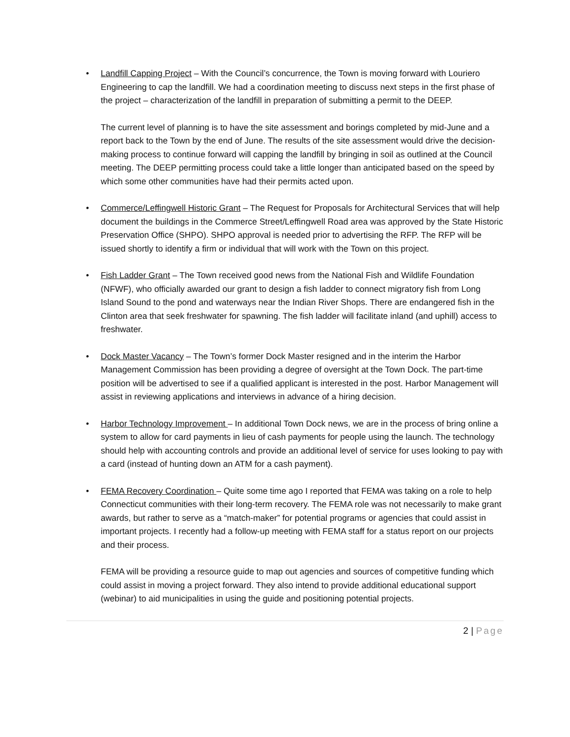•
Landfill Capping Project – With the Council’s concurrence, the Town is moving forward with Louriero Engineering to cap the landfill. We had a coordination meeting to discuss next steps in the first phase of the project – characterization of the landfill in preparation of submitting a permit to the DEEP.
The current level of planning is to have the site assessment and borings completed by mid-June and a report back to the Town by the end of June. The results of the site assessment would drive the decision-making process to continue forward will capping the landfill by bringing in soil as outlined at the Council meeting. The DEEP permitting process could take a little longer than anticipated based on the speed by which some other communities have had their permits acted upon.
• Commerce/Leffingwell Historic Grant – The Request for Proposals for Architectural Services that will help document the buildings in the Commerce Street/Leffingwell Road area was approved by the State Historic Preservation Office (SHPO). SHPO approval is needed prior to advertising the RFP. The RFP will be issued shortly to identify a firm or individual that will work with the Town on this project.
• Fish Ladder Grant – The Town received good news from the National Fish and Wildlife Foundation (NFWF), who officially awarded our grant to design a fish ladder to connect migratory fish from Long Island Sound to the pond and waterways near the Indian River Shops. There are endangered fish in the Clinton area that seek freshwater for spawning. The fish ladder will facilitate inland (and uphill) access to freshwater.
• Dock Master Vacancy – The Town’s former Dock Master resigned and in the interim the Harbor Management Commission has been providing a degree of oversight at the Town Dock. The part-time position will be advertised to see if a qualified applicant is interested in the post. Harbor Management will assist in reviewing applications and interviews in advance of a hiring decision.
• Harbor Technology Improvement – In additional Town Dock news, we are in the process of bring online a system to allow for card payments in lieu of cash payments for people using the launch. The technology should help with accounting controls and provide an additional level of service for uses looking to pay with a card (instead of hunting down an ATM for a cash payment).
•
FEMA Recovery Coordination – Quite some time ago I reported that FEMA was taking on a role to help Connecticut communities with their long-term recovery. The FEMA role was not necessarily to make grant awards, but rather to serve as a “match-maker” for potential programs or agencies that could assist in important projects. I recently had a follow-up meeting with FEMA staff for a status report on our projects and their process.
FEMA will be providing a resource guide to map out agencies and sources of competitive funding which could assist in moving a project forward. They also intend to provide additional educational support (webinar) to aid municipalities in using the guide and positioning potential projects.
2 | Page